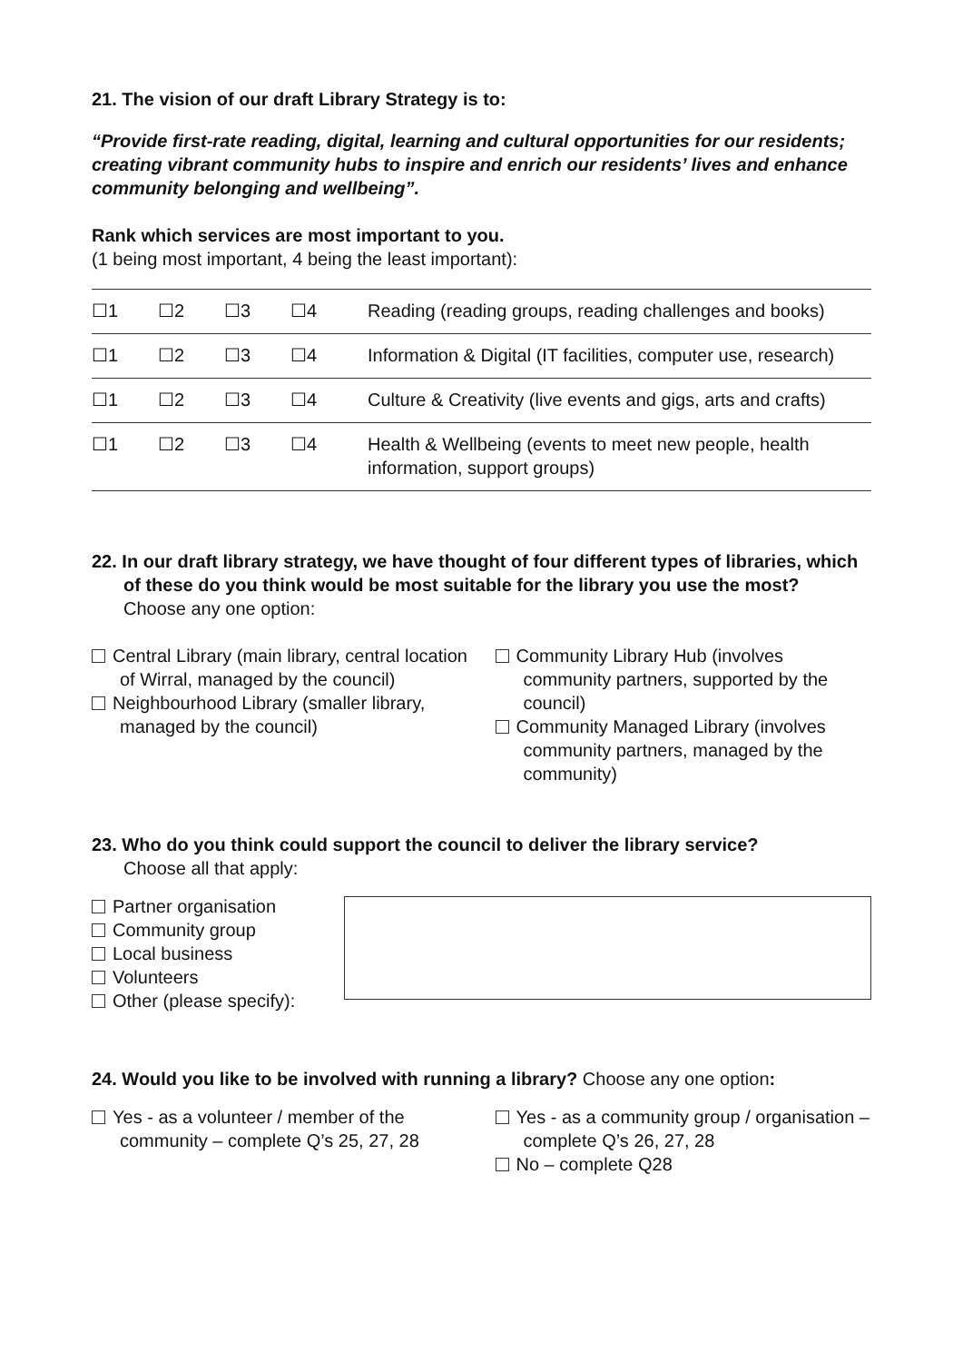21. The vision of our draft Library Strategy is to:
“Provide first-rate reading, digital, learning and cultural opportunities for our residents; creating vibrant community hubs to inspire and enrich our residents’ lives and enhance community belonging and wellbeing”.
Rank which services are most important to you.
(1 being most important, 4 being the least important):
| ☐1 | ☐2 | ☐3 | ☐4 | Reading (reading groups, reading challenges and books) |
| ☐1 | ☐2 | ☐3 | ☐4 | Information & Digital (IT facilities, computer use, research) |
| ☐1 | ☐2 | ☐3 | ☐4 | Culture & Creativity (live events and gigs, arts and crafts) |
| ☐1 | ☐2 | ☐3 | ☐4 | Health & Wellbeing (events to meet new people, health information, support groups) |
22. In our draft library strategy, we have thought of four different types of libraries, which of these do you think would be most suitable for the library you use the most?
Choose any one option:
Central Library (main library, central location of Wirral, managed by the council)
Neighbourhood Library (smaller library, managed by the council)
Community Library Hub (involves community partners, supported by the council)
Community Managed Library (involves community partners, managed by the community)
23. Who do you think could support the council to deliver the library service?
Choose all that apply:
Partner organisation
Community group
Local business
Volunteers
Other (please specify):
24. Would you like to be involved with running a library? Choose any one option:
Yes - as a volunteer / member of the community – complete Q’s 25, 27, 28
Yes - as a community group / organisation – complete Q’s 26, 27, 28
No – complete Q28